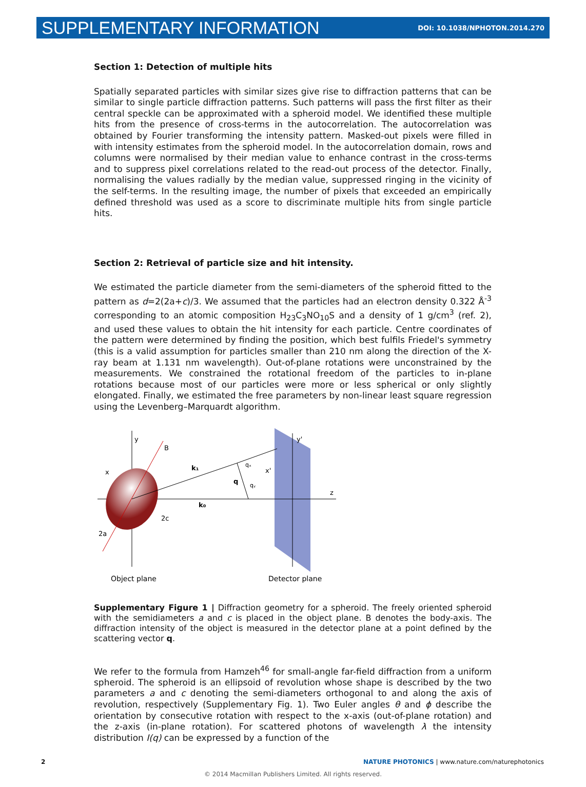SUPPLEMENTARY INFORMATION DOI: 10.1038/NPHOTON.2014.270
Section 1: Detection of multiple hits
Spatially separated particles with similar sizes give rise to diffraction patterns that can be similar to single particle diffraction patterns. Such patterns will pass the first filter as their central speckle can be approximated with a spheroid model. We identified these multiple hits from the presence of cross-terms in the autocorrelation. The autocorrelation was obtained by Fourier transforming the intensity pattern. Masked-out pixels were filled in with intensity estimates from the spheroid model. In the autocorrelation domain, rows and columns were normalised by their median value to enhance contrast in the cross-terms and to suppress pixel correlations related to the read-out process of the detector. Finally, normalising the values radially by the median value, suppressed ringing in the vicinity of the self-terms. In the resulting image, the number of pixels that exceeded an empirically defined threshold was used as a score to discriminate multiple hits from single particle hits.
Section 2: Retrieval of particle size and hit intensity.
We estimated the particle diameter from the semi-diameters of the spheroid fitted to the pattern as d=2(2a+c)/3. We assumed that the particles had an electron density 0.322 Å<sup>-3</sup> corresponding to an atomic composition H<sub>23</sub>C<sub>3</sub>NO<sub>10</sub>S and a density of 1 g/cm<sup>3</sup> (ref. 2), and used these values to obtain the hit intensity for each particle. Centre coordinates of the pattern were determined by finding the position, which best fulfils Friedel's symmetry (this is a valid assumption for particles smaller than 210 nm along the direction of the X-ray beam at 1.131 nm wavelength). Out-of-plane rotations were unconstrained by the measurements. We constrained the rotational freedom of the particles to in-plane rotations because most of our particles were more or less spherical or only slightly elongated. Finally, we estimated the free parameters by non-linear least square regression using the Levenberg–Marquardt algorithm.
y
B
x
k₁
k₀
q
qₓ
qᵧ
x'
y'
z
2c
2a
Object plane
Detector plane
Supplementary Figure 1 | Diffraction geometry for a spheroid. The freely oriented spheroid with the semidiameters a and c is placed in the object plane. B denotes the body-axis. The diffraction intensity of the object is measured in the detector plane at a point defined by the scattering vector q.
We refer to the formula from Hamzeh<sup>46</sup> for small-angle far-field diffraction from a uniform spheroid. The spheroid is an ellipsoid of revolution whose shape is described by the two parameters a and c denoting the semi-diameters orthogonal to and along the axis of revolution, respectively (Supplementary Fig. 1). Two Euler angles θ and ϕ describe the orientation by consecutive rotation with respect to the x-axis (out-of-plane rotation) and the z-axis (in-plane rotation). For scattered photons of wavelength λ the intensity distribution I(q) can be expressed by a function of the
2 NATURE PHOTONICS | www.nature.com/naturephotonics
© 2014 Macmillan Publishers Limited. All rights reserved.